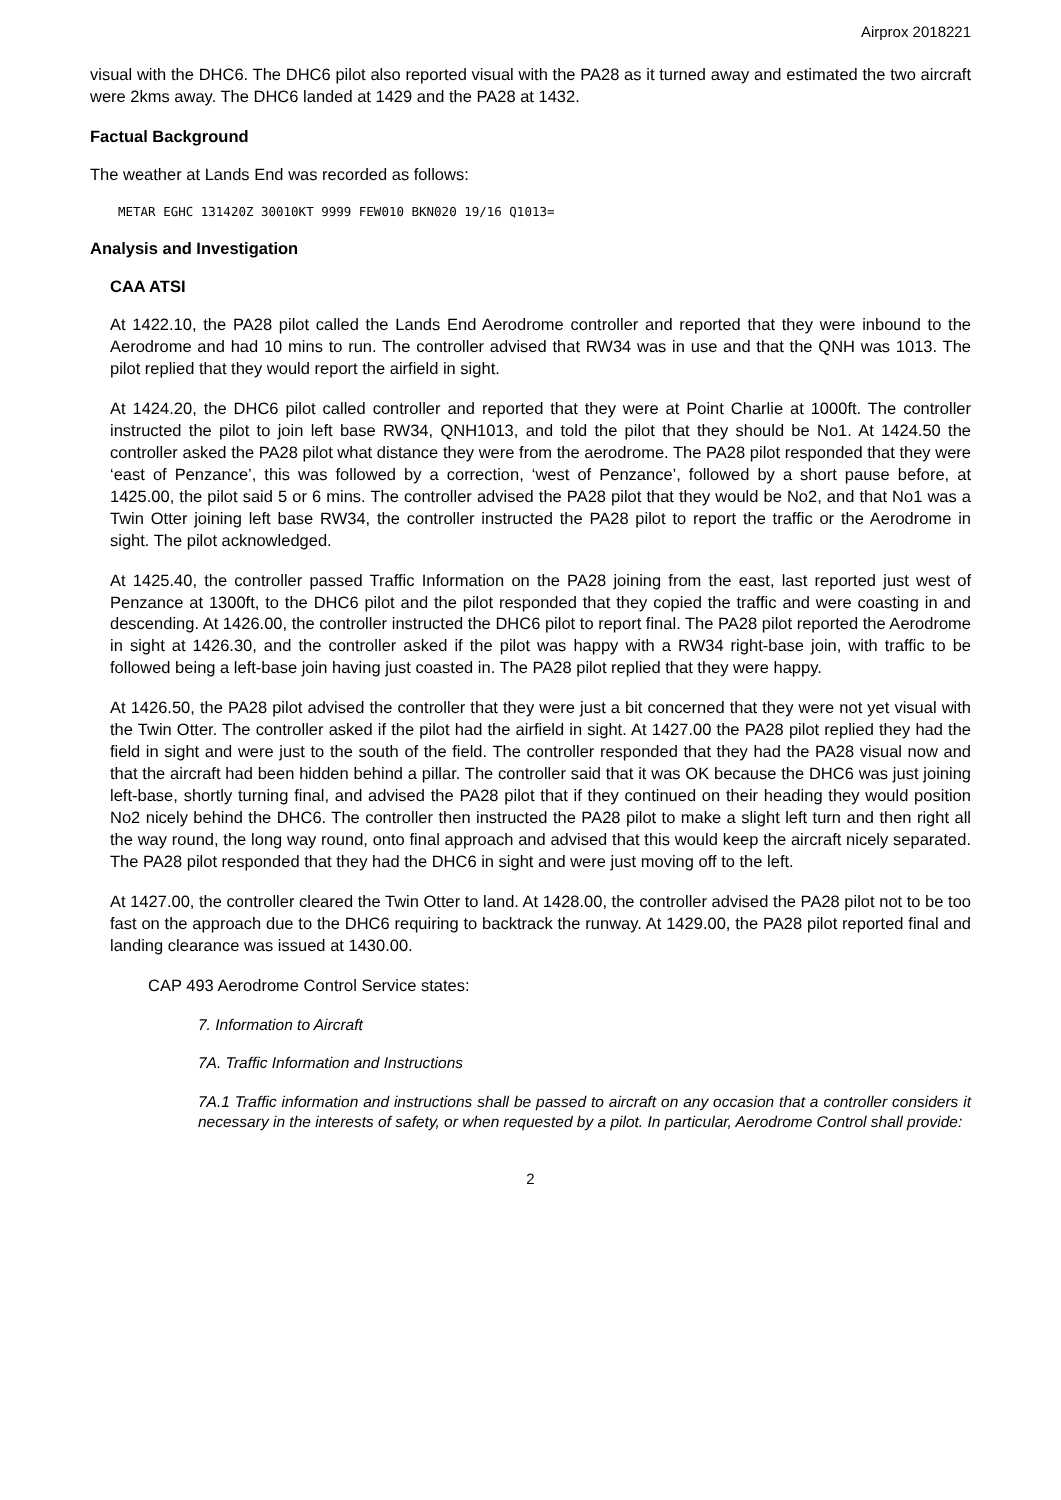Airprox 2018221
visual with the DHC6. The DHC6 pilot also reported visual with the PA28 as it turned away and estimated the two aircraft were 2kms away. The DHC6 landed at 1429 and the PA28 at 1432.
Factual Background
The weather at Lands End was recorded as follows:
METAR EGHC 131420Z 30010KT 9999 FEW010 BKN020 19/16 Q1013=
Analysis and Investigation
CAA ATSI
At 1422.10, the PA28 pilot called the Lands End Aerodrome controller and reported that they were inbound to the Aerodrome and had 10 mins to run. The controller advised that RW34 was in use and that the QNH was 1013. The pilot replied that they would report the airfield in sight.
At 1424.20, the DHC6 pilot called controller and reported that they were at Point Charlie at 1000ft. The controller instructed the pilot to join left base RW34, QNH1013, and told the pilot that they should be No1. At 1424.50 the controller asked the PA28 pilot what distance they were from the aerodrome. The PA28 pilot responded that they were ‘east of Penzance’, this was followed by a correction, ‘west of Penzance’, followed by a short pause before, at 1425.00, the pilot said 5 or 6 mins. The controller advised the PA28 pilot that they would be No2, and that No1 was a Twin Otter joining left base RW34, the controller instructed the PA28 pilot to report the traffic or the Aerodrome in sight. The pilot acknowledged.
At 1425.40, the controller passed Traffic Information on the PA28 joining from the east, last reported just west of Penzance at 1300ft, to the DHC6 pilot and the pilot responded that they copied the traffic and were coasting in and descending. At 1426.00, the controller instructed the DHC6 pilot to report final. The PA28 pilot reported the Aerodrome in sight at 1426.30, and the controller asked if the pilot was happy with a RW34 right-base join, with traffic to be followed being a left-base join having just coasted in. The PA28 pilot replied that they were happy.
At 1426.50, the PA28 pilot advised the controller that they were just a bit concerned that they were not yet visual with the Twin Otter. The controller asked if the pilot had the airfield in sight. At 1427.00 the PA28 pilot replied they had the field in sight and were just to the south of the field. The controller responded that they had the PA28 visual now and that the aircraft had been hidden behind a pillar. The controller said that it was OK because the DHC6 was just joining left-base, shortly turning final, and advised the PA28 pilot that if they continued on their heading they would position No2 nicely behind the DHC6. The controller then instructed the PA28 pilot to make a slight left turn and then right all the way round, the long way round, onto final approach and advised that this would keep the aircraft nicely separated. The PA28 pilot responded that they had the DHC6 in sight and were just moving off to the left.
At 1427.00, the controller cleared the Twin Otter to land. At 1428.00, the controller advised the PA28 pilot not to be too fast on the approach due to the DHC6 requiring to backtrack the runway. At 1429.00, the PA28 pilot reported final and landing clearance was issued at 1430.00.
CAP 493 Aerodrome Control Service states:
7. Information to Aircraft
7A. Traffic Information and Instructions
7A.1 Traffic information and instructions shall be passed to aircraft on any occasion that a controller considers it necessary in the interests of safety, or when requested by a pilot. In particular, Aerodrome Control shall provide:
2